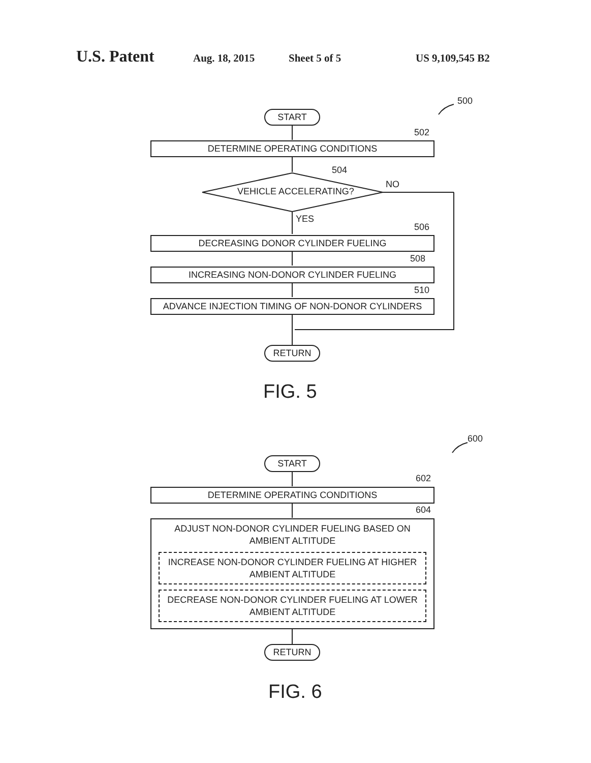U.S. Patent Aug. 18, 2015 Sheet 5 of 5 US 9,109,545 B2
500
START
502
DETERMINE OPERATING CONDITIONS
504
NO
VEHICLE ACCELERATING?
YES
506
DECREASING DONOR CYLINDER FUELING
508
INCREASING NON-DONOR CYLINDER FUELING
510
ADVANCE INJECTION TIMING OF NON-DONOR CYLINDERS
RETURN
FIG. 5
600
START
602
DETERMINE OPERATING CONDITIONS
604
ADJUST NON-DONOR CYLINDER FUELING BASED ON AMBIENT ALTITUDE
INCREASE NON-DONOR CYLINDER FUELING AT HIGHER AMBIENT ALTITUDE
DECREASE NON-DONOR CYLINDER FUELING AT LOWER AMBIENT ALTITUDE
RETURN
FIG. 6